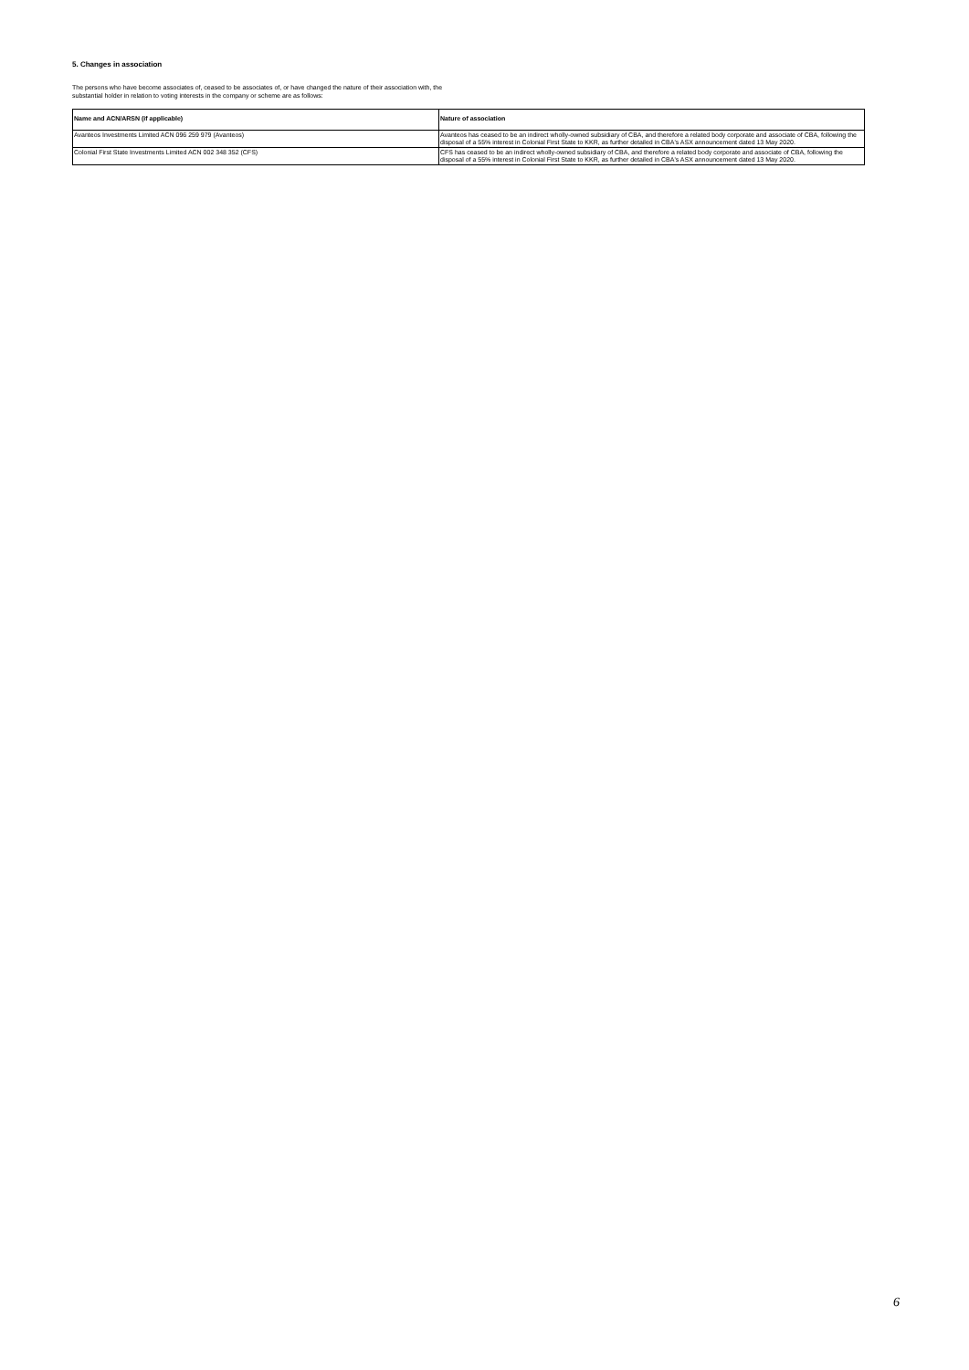5. Changes in association
The persons who have become associates of, ceased to be associates of, or have changed the nature of their association with, the
substantial holder in relation to voting interests in the company or scheme are as follows:
| Name and ACN/ARSN (if applicable) | Nature of association |
| --- | --- |
| Avanteos Investments Limited ACN 096 259 979 (Avanteos) | Avanteos has ceased to be an indirect wholly-owned subsidiary of CBA, and therefore a related body corporate and associate of CBA, following the disposal of a 55% interest in Colonial First State to KKR, as further detailed in CBA's ASX announcement dated 13 May 2020. |
| Colonial First State Investments Limited ACN 002 348 352 (CFS) | CFS has ceased to be an indirect wholly-owned subsidiary of CBA, and therefore a related body corporate and associate of CBA, following the disposal of a 55% interest in Colonial First State to KKR, as further detailed in CBA's ASX announcement dated 13 May 2020. |
6